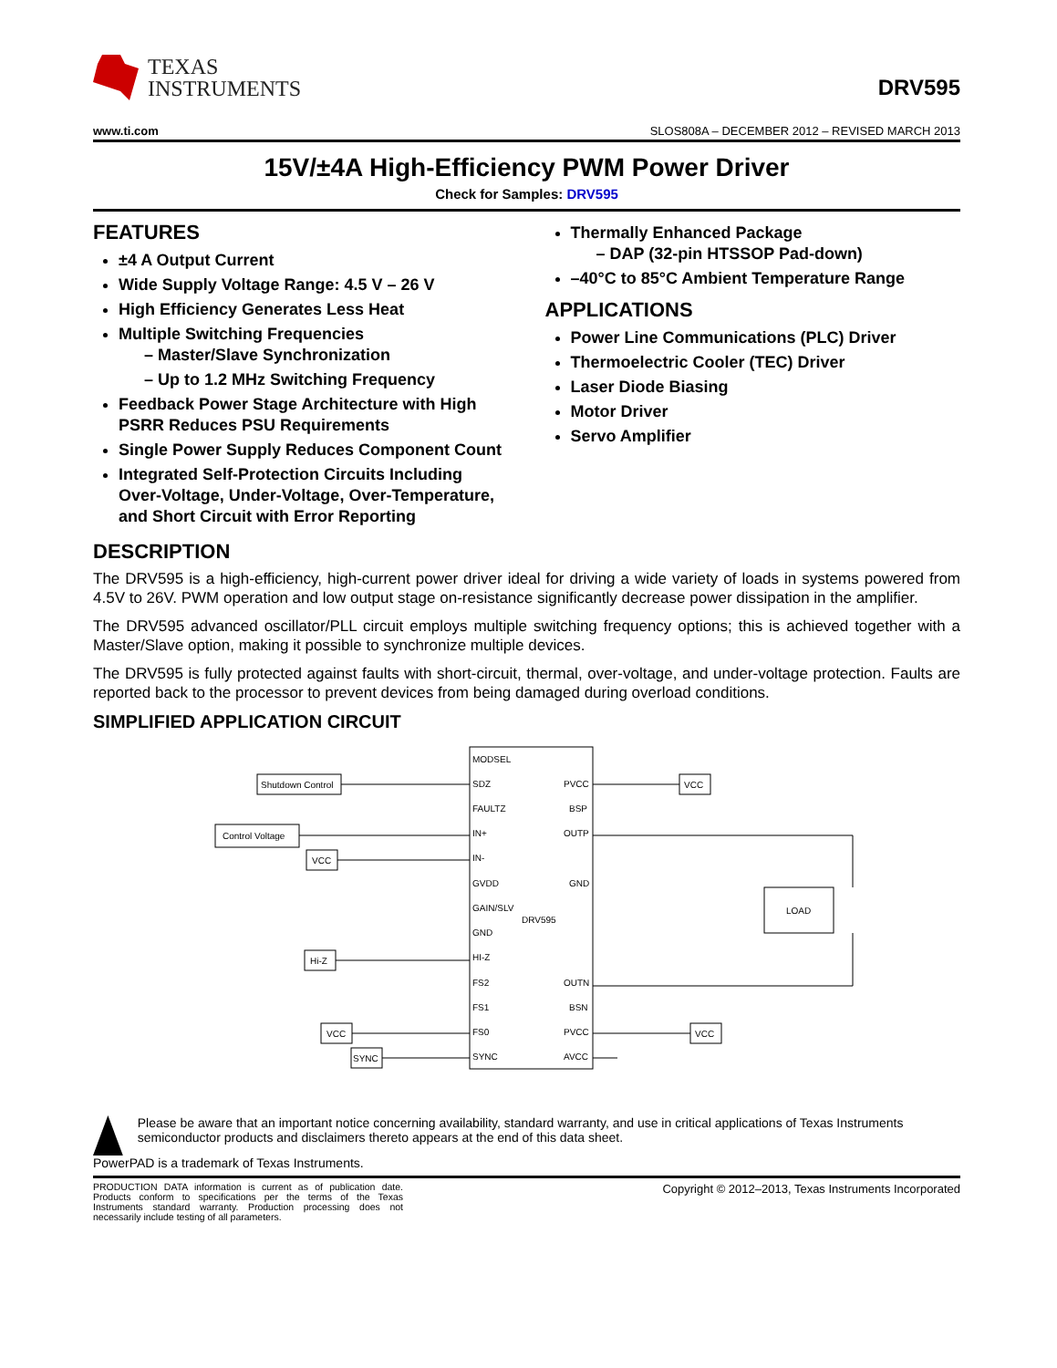TEXAS
INSTRUMENTS
DRV595
www.ti.com SLOS808A – DECEMBER 2012 – REVISED MARCH 2013
15V/±4A High-Efficiency PWM Power Driver
Check for Samples: DRV595
FEATURES
±4 A Output Current
Wide Supply Voltage Range: 4.5 V – 26 V
High Efficiency Generates Less Heat
Multiple Switching Frequencies
– Master/Slave Synchronization
– Up to 1.2 MHz Switching Frequency
Feedback Power Stage Architecture with High PSRR Reduces PSU Requirements
Single Power Supply Reduces Component Count
Integrated Self-Protection Circuits Including Over-Voltage, Under-Voltage, Over-Temperature, and Short Circuit with Error Reporting
Thermally Enhanced Package
– DAP (32-pin HTSSOP Pad-down)
–40°C to 85°C Ambient Temperature Range
APPLICATIONS
Power Line Communications (PLC) Driver
Thermoelectric Cooler (TEC) Driver
Laser Diode Biasing
Motor Driver
Servo Amplifier
DESCRIPTION
The DRV595 is a high-efficiency, high-current power driver ideal for driving a wide variety of loads in systems powered from 4.5V to 26V. PWM operation and low output stage on-resistance significantly decrease power dissipation in the amplifier.
The DRV595 advanced oscillator/PLL circuit employs multiple switching frequency options; this is achieved together with a Master/Slave option, making it possible to synchronize multiple devices.
The DRV595 is fully protected against faults with short-circuit, thermal, over-voltage, and under-voltage protection. Faults are reported back to the processor to prevent devices from being damaged during overload conditions.
SIMPLIFIED APPLICATION CIRCUIT
MODSEL
SDZ
FAULTZ
IN+
IN-
GVDD
GAIN/SLV
DRV595
GND
HI-Z
FS2
FS1
FS0
SYNC
PVCC
BSP
OUTP
GND
OUTN
BSN
PVCC
AVCC
Shutdown Control
Control Voltage
VCC
Hi-Z
VCC
SYNC
VCC
VCC
LOAD
Please be aware that an important notice concerning availability, standard warranty, and use in critical applications of Texas Instruments semiconductor products and disclaimers thereto appears at the end of this data sheet.
PowerPAD is a trademark of Texas Instruments.
PRODUCTION DATA information is current as of publication date. Products conform to specifications per the terms of the Texas Instruments standard warranty. Production processing does not necessarily include testing of all parameters.
Copyright © 2012–2013, Texas Instruments Incorporated